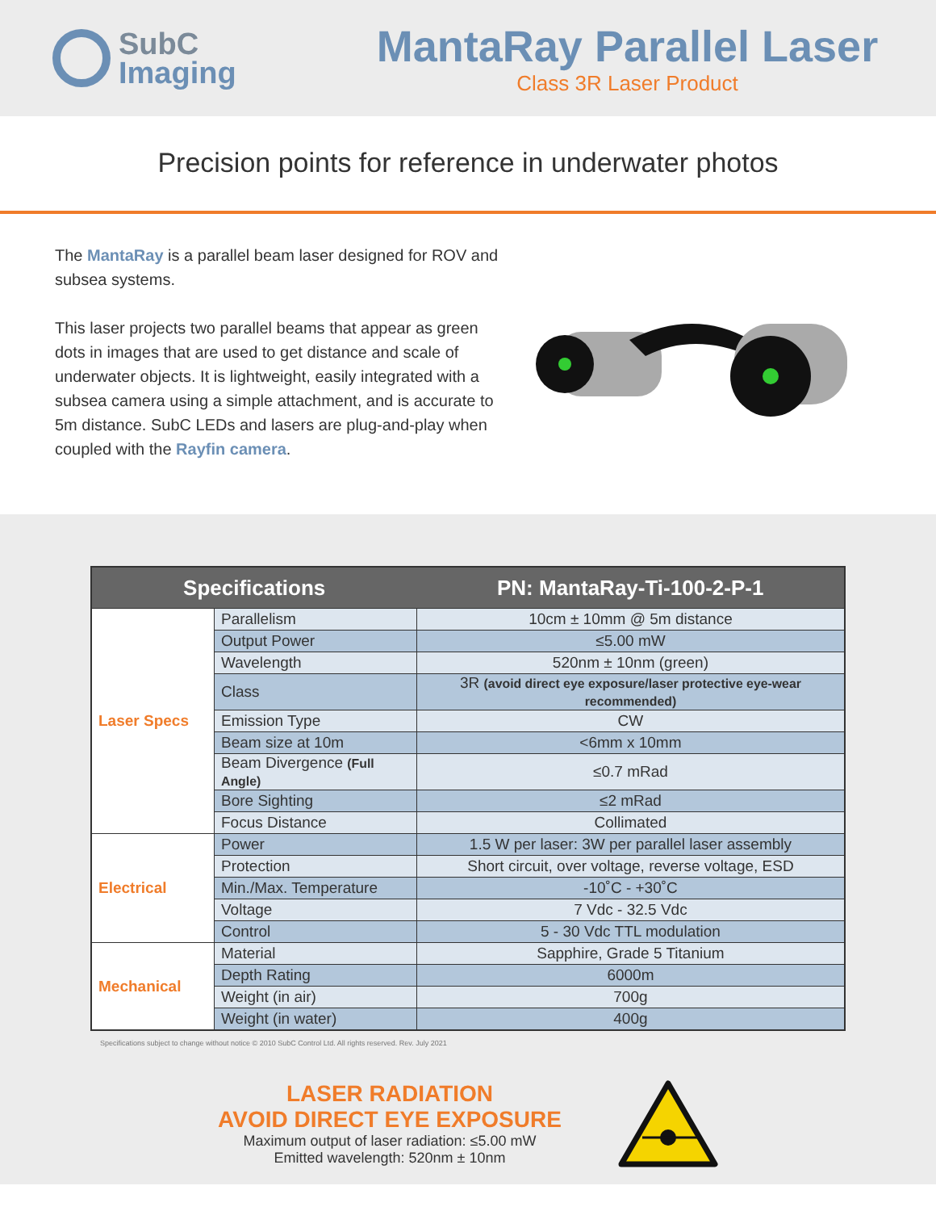SubC
Imaging
MantaRay Parallel Laser
Class 3R Laser Product
Precision points for reference in underwater photos
The MantaRay is a parallel beam laser designed for ROV and subsea systems.
This laser projects two parallel beams that appear as green dots in images that are used to get distance and scale of underwater objects. It is lightweight, easily integrated with a subsea camera using a simple attachment, and is accurate to 5m distance. SubC LEDs and lasers are plug-and-play when coupled with the Rayfin camera.
| Specifications | | PN: MantaRay-Ti-100-2-P-1 |
| --- | --- | --- |
| Laser Specs | Parallelism | 10cm ± 10mm @ 5m distance |
| | Output Power | ≤5.00 mW |
| | Wavelength | 520nm ± 10nm (green) |
| | Class | 3R (avoid direct eye exposure/laser protective eye-wear recommended) |
| | Emission Type | CW |
| | Beam size at 10m | <6mm x 10mm |
| | Beam Divergence (Full Angle) | ≤0.7 mRad |
| | Bore Sighting | ≤2 mRad |
| | Focus Distance | Collimated |
| Electrical | Power | 1.5 W per laser: 3W per parallel laser assembly |
| | Protection | Short circuit, over voltage, reverse voltage, ESD |
| | Min./Max. Temperature | -10˚C - +30˚C |
| | Voltage | 7 Vdc - 32.5 Vdc |
| | Control | 5 - 30 Vdc TTL modulation |
| Mechanical | Material | Sapphire, Grade 5 Titanium |
| | Depth Rating | 6000m |
| | Weight (in air) | 700g |
| | Weight (in water) | 400g |
Specifications subject to change without notice © 2010 SubC Control Ltd. All rights reserved. Rev. July 2021
LASER RADIATION
AVOID DIRECT EYE EXPOSURE
Maximum output of laser radiation: ≤5.00 mW
Emitted wavelength: 520nm ± 10nm